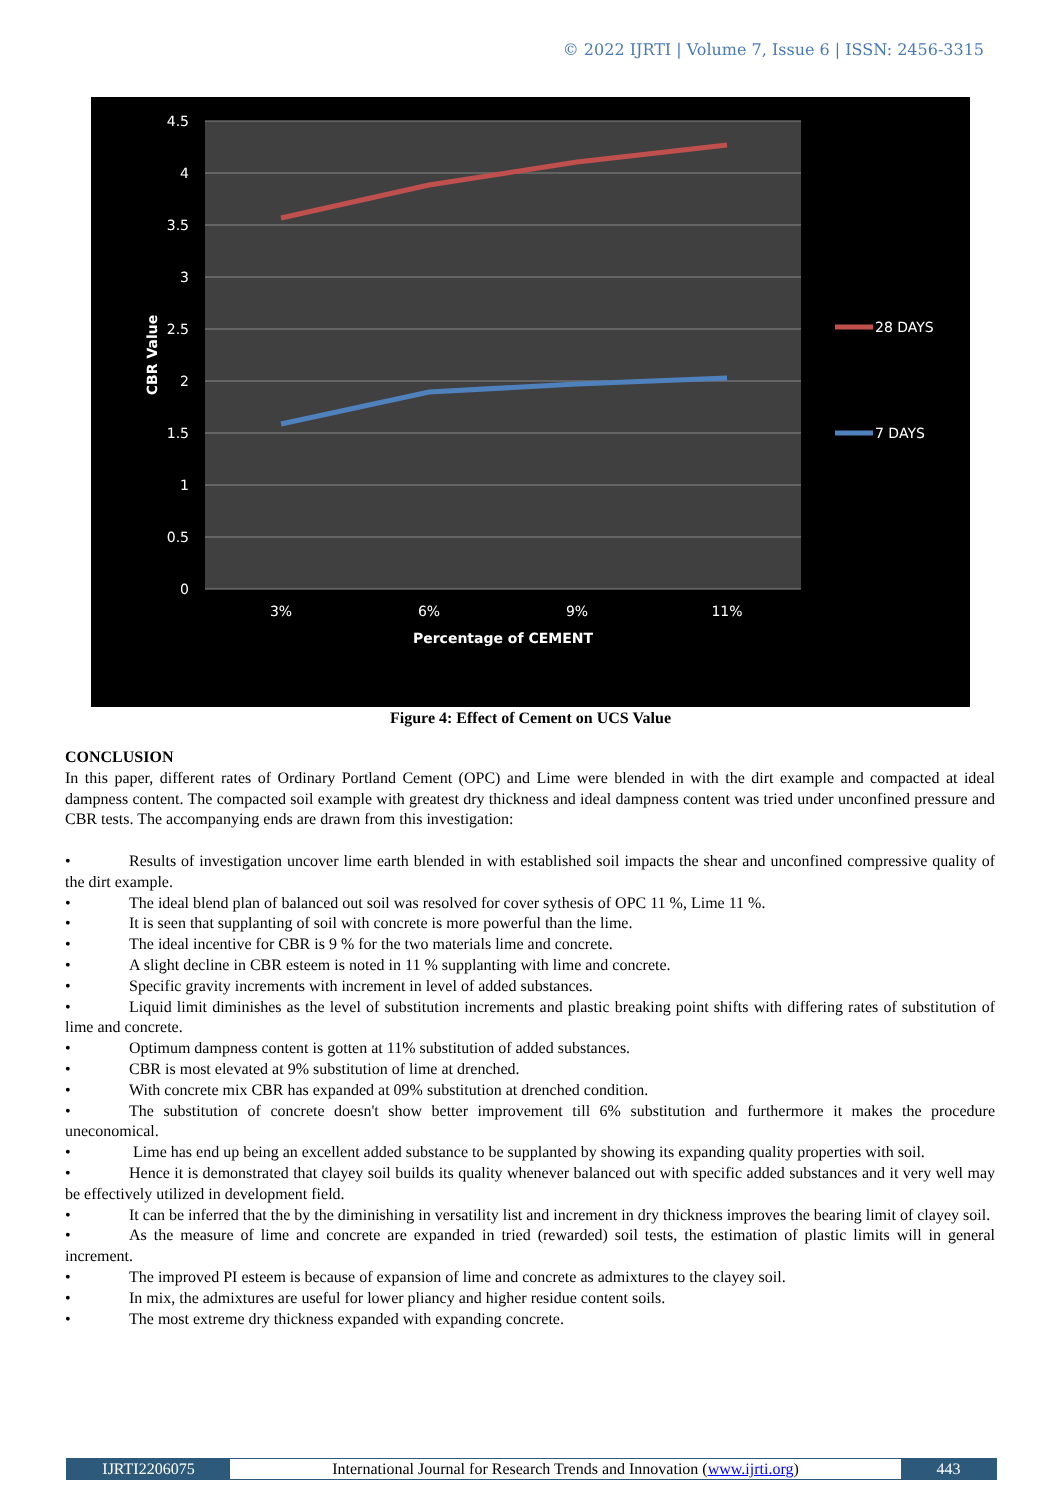© 2022 IJRTI | Volume 7, Issue 6 | ISSN: 2456-3315
4.5
4
3.5
3
2.5
2
1.5
1
0.5
0
CBR Value
3%
6%
9%
11%
Percentage of CEMENT
28 DAYS
7 DAYS
Figure 4: Effect of Cement on UCS Value
CONCLUSION
In this paper, different rates of Ordinary Portland Cement (OPC) and Lime were blended in with the dirt example and compacted at ideal dampness content. The compacted soil example with greatest dry thickness and ideal dampness content was tried under unconfined pressure and CBR tests. The accompanying ends are drawn from this investigation:
• Results of investigation uncover lime earth blended in with established soil impacts the shear and unconfined compressive quality of the dirt example.
• The ideal blend plan of balanced out soil was resolved for cover sythesis of OPC 11 %, Lime 11 %.
• It is seen that supplanting of soil with concrete is more powerful than the lime.
• The ideal incentive for CBR is 9 % for the two materials lime and concrete.
• A slight decline in CBR esteem is noted in 11 % supplanting with lime and concrete.
• Specific gravity increments with increment in level of added substances.
• Liquid limit diminishes as the level of substitution increments and plastic breaking point shifts with differing rates of substitution of lime and concrete.
• Optimum dampness content is gotten at 11% substitution of added substances.
• CBR is most elevated at 9% substitution of lime at drenched.
• With concrete mix CBR has expanded at 09% substitution at drenched condition.
• The substitution of concrete doesn't show better improvement till 6% substitution and furthermore it makes the procedure uneconomical.
• Lime has end up being an excellent added substance to be supplanted by showing its expanding quality properties with soil.
• Hence it is demonstrated that clayey soil builds its quality whenever balanced out with specific added substances and it very well may be effectively utilized in development field.
• It can be inferred that the by the diminishing in versatility list and increment in dry thickness improves the bearing limit of clayey soil.
• As the measure of lime and concrete are expanded in tried (rewarded) soil tests, the estimation of plastic limits will in general increment.
• The improved PI esteem is because of expansion of lime and concrete as admixtures to the clayey soil.
• In mix, the admixtures are useful for lower pliancy and higher residue content soils.
• The most extreme dry thickness expanded with expanding concrete.
IJRTI2206075 International Journal for Research Trends and Innovation (www.ijrti.org)
443